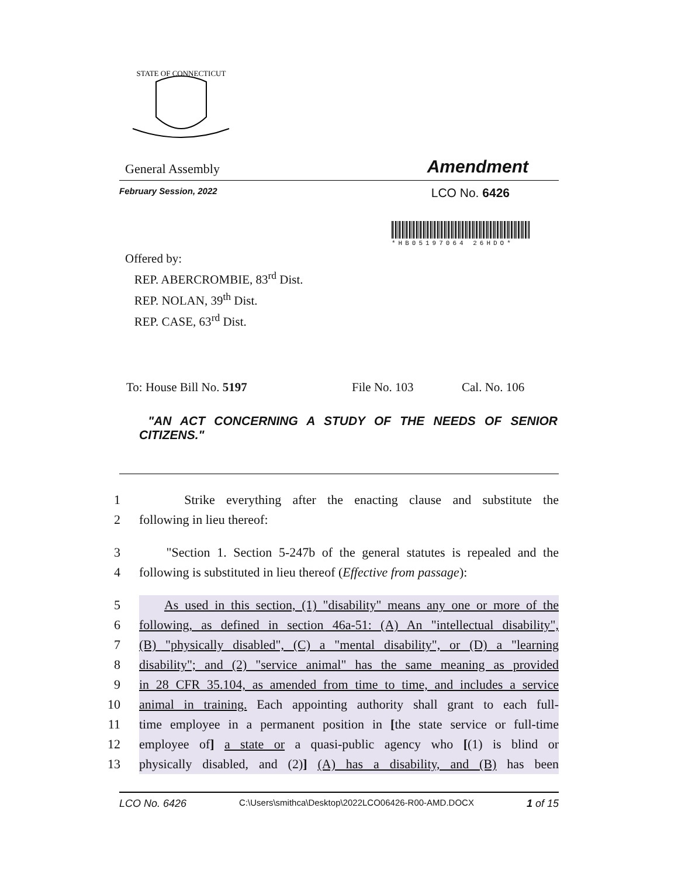STATE OF CONNECTICUT
General Assembly Amendment
February Session, 2022 LCO No. 6426
*HB05197064 26HDO*
Offered by:
REP. ABERCROMBIE, 83<sup>rd</sup> Dist.
REP. NOLAN, 39<sup>th</sup> Dist.
REP. CASE, 63<sup>rd</sup> Dist.
To: House Bill No. 5197 File No. 103 Cal. No. 106
"AN ACT CONCERNING A STUDY OF THE NEEDS OF SENIOR CITIZENS."
1 Strike everything after the enacting clause and substitute the
2 following in lieu thereof:
3 "Section 1. Section 5-247b of the general statutes is repealed and the
4 following is substituted in lieu thereof (Effective from passage):
5 As used in this section, (1) "disability" means any one or more of the
6 following, as defined in section 46a-51: (A) An "intellectual disability",
7 (B) "physically disabled", (C) a "mental disability", or (D) a "learning
8 disability"; and (2) "service animal" has the same meaning as provided
9 in 28 CFR 35.104, as amended from time to time, and includes a service
10 animal in training. Each appointing authority shall grant to each full-
11 time employee in a permanent position in [the state service or full-time
12 employee of] a state or a quasi-public agency who [(1) is blind or
13 physically disabled, and (2)] (A) has a disability, and (B) has been
LCO No. 6426 C:\Users\smithca\Desktop\2022LCO06426-R00-AMD.DOCX 1 of 15